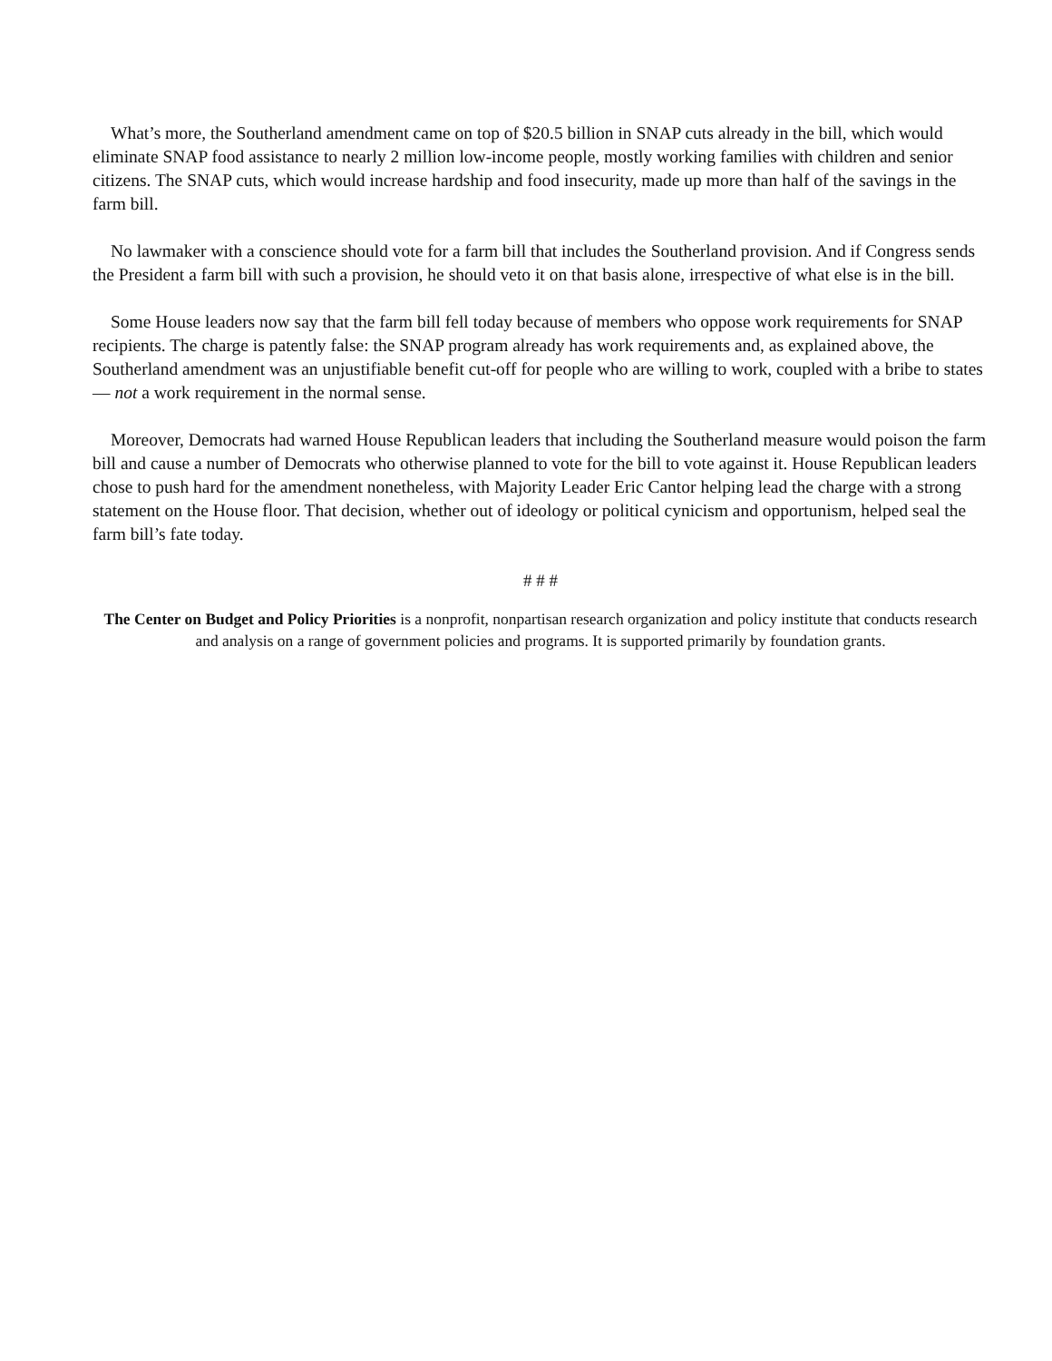What’s more, the Southerland amendment came on top of $20.5 billion in SNAP cuts already in the bill, which would eliminate SNAP food assistance to nearly 2 million low-income people, mostly working families with children and senior citizens. The SNAP cuts, which would increase hardship and food insecurity, made up more than half of the savings in the farm bill.
No lawmaker with a conscience should vote for a farm bill that includes the Southerland provision. And if Congress sends the President a farm bill with such a provision, he should veto it on that basis alone, irrespective of what else is in the bill.
Some House leaders now say that the farm bill fell today because of members who oppose work requirements for SNAP recipients. The charge is patently false: the SNAP program already has work requirements and, as explained above, the Southerland amendment was an unjustifiable benefit cut-off for people who are willing to work, coupled with a bribe to states — not a work requirement in the normal sense.
Moreover, Democrats had warned House Republican leaders that including the Southerland measure would poison the farm bill and cause a number of Democrats who otherwise planned to vote for the bill to vote against it. House Republican leaders chose to push hard for the amendment nonetheless, with Majority Leader Eric Cantor helping lead the charge with a strong statement on the House floor. That decision, whether out of ideology or political cynicism and opportunism, helped seal the farm bill’s fate today.
# # #
The Center on Budget and Policy Priorities is a nonprofit, nonpartisan research organization and policy institute that conducts research and analysis on a range of government policies and programs. It is supported primarily by foundation grants.